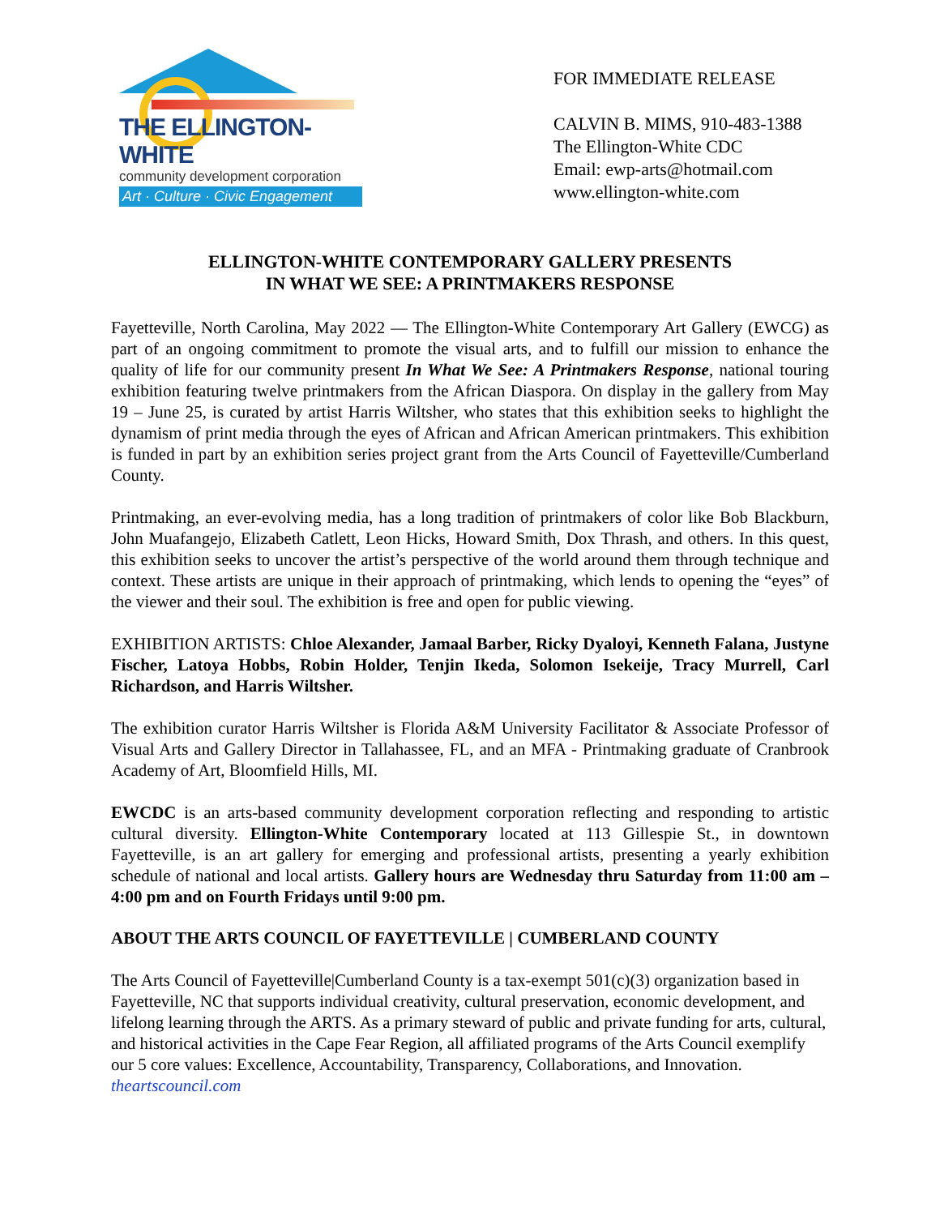THE ELLINGTON-WHITE
community development corporation
Art · Culture · Civic Engagement
FOR IMMEDIATE RELEASE
CALVIN B. MIMS, 910-483-1388
The Ellington-White CDC
Email: ewp-arts@hotmail.com
www.ellington-white.com
ELLINGTON-WHITE CONTEMPORARY GALLERY PRESENTS
IN WHAT WE SEE: A PRINTMAKERS RESPONSE
Fayetteville, North Carolina, May 2022 — The Ellington-White Contemporary Art Gallery (EWCG) as part of an ongoing commitment to promote the visual arts, and to fulfill our mission to enhance the quality of life for our community present In What We See: A Printmakers Response, national touring exhibition featuring twelve printmakers from the African Diaspora. On display in the gallery from May 19 – June 25, is curated by artist Harris Wiltsher, who states that this exhibition seeks to highlight the dynamism of print media through the eyes of African and African American printmakers. This exhibition is funded in part by an exhibition series project grant from the Arts Council of Fayetteville/Cumberland County.
Printmaking, an ever-evolving media, has a long tradition of printmakers of color like Bob Blackburn, John Muafangejo, Elizabeth Catlett, Leon Hicks, Howard Smith, Dox Thrash, and others. In this quest, this exhibition seeks to uncover the artist’s perspective of the world around them through technique and context. These artists are unique in their approach of printmaking, which lends to opening the “eyes” of the viewer and their soul. The exhibition is free and open for public viewing.
EXHIBITION ARTISTS: Chloe Alexander, Jamaal Barber, Ricky Dyaloyi, Kenneth Falana, Justyne Fischer, Latoya Hobbs, Robin Holder, Tenjin Ikeda, Solomon Isekeije, Tracy Murrell, Carl Richardson, and Harris Wiltsher.
The exhibition curator Harris Wiltsher is Florida A&M University Facilitator & Associate Professor of Visual Arts and Gallery Director in Tallahassee, FL, and an MFA - Printmaking graduate of Cranbrook Academy of Art, Bloomfield Hills, MI.
EWCDC is an arts-based community development corporation reflecting and responding to artistic cultural diversity. Ellington-White Contemporary located at 113 Gillespie St., in downtown Fayetteville, is an art gallery for emerging and professional artists, presenting a yearly exhibition schedule of national and local artists. Gallery hours are Wednesday thru Saturday from 11:00 am – 4:00 pm and on Fourth Fridays until 9:00 pm.
ABOUT THE ARTS COUNCIL OF FAYETTEVILLE | CUMBERLAND COUNTY
The Arts Council of Fayetteville|Cumberland County is a tax-exempt 501(c)(3) organization based in Fayetteville, NC that supports individual creativity, cultural preservation, economic development, and lifelong learning through the ARTS. As a primary steward of public and private funding for arts, cultural, and historical activities in the Cape Fear Region, all affiliated programs of the Arts Council exemplify our 5 core values: Excellence, Accountability, Transparency, Collaborations, and Innovation. theartscouncil.com